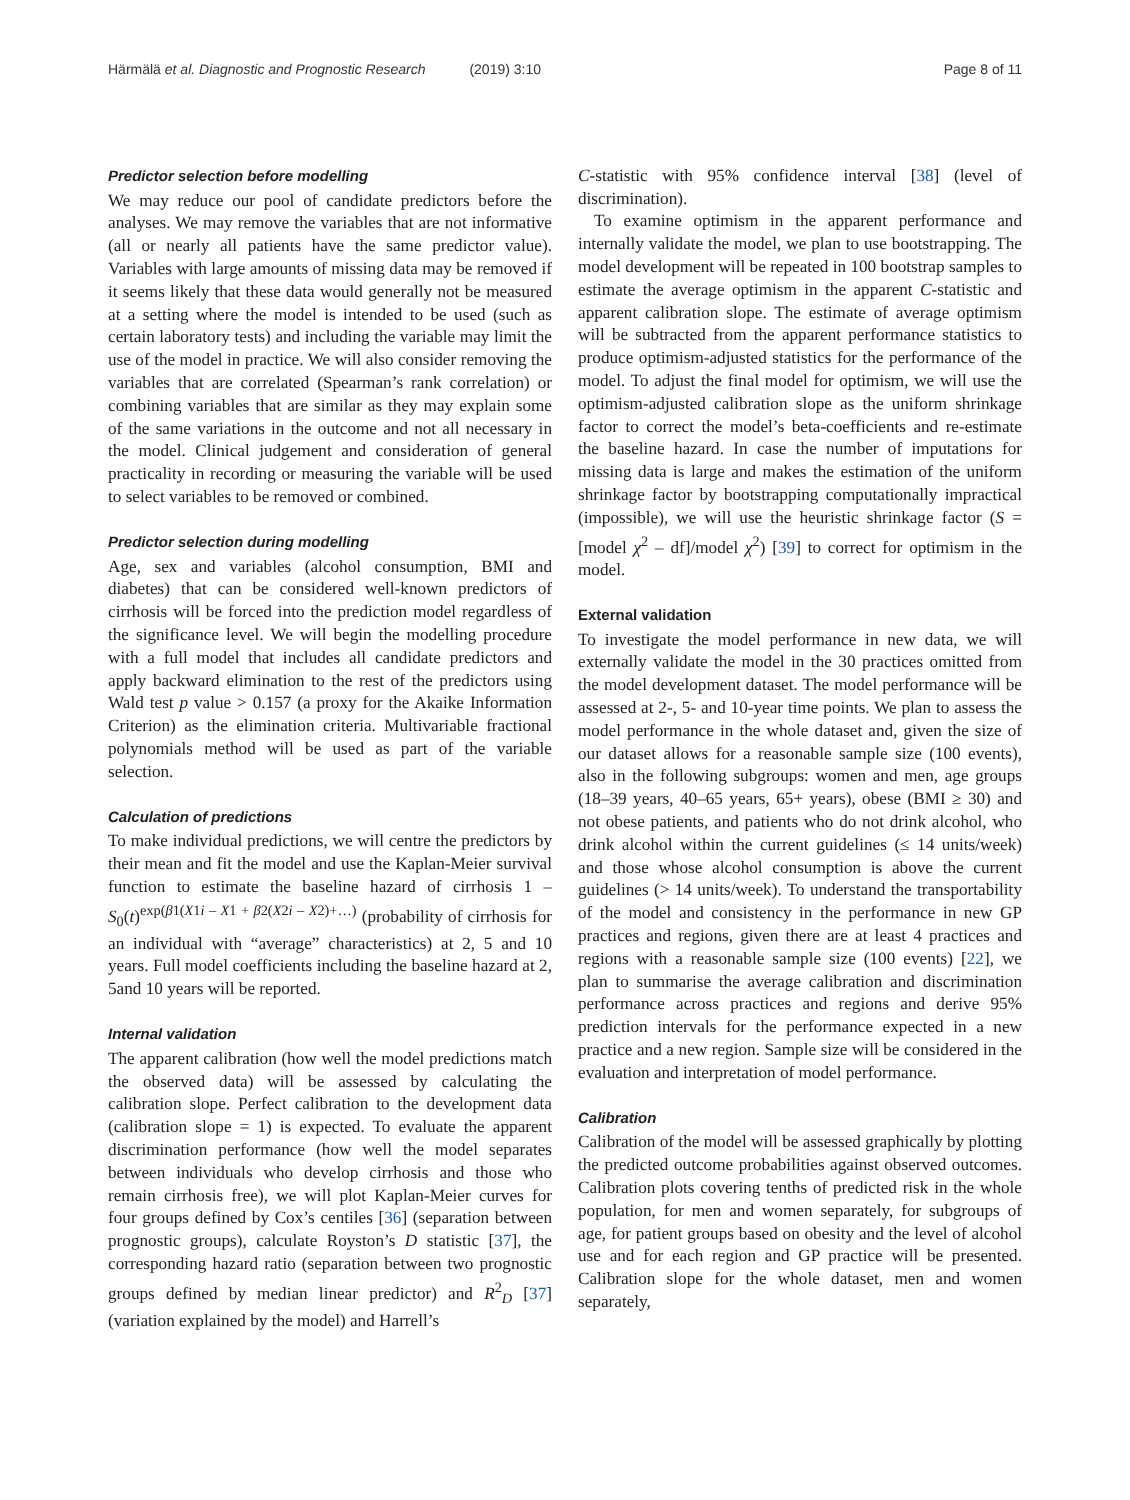Härmälä et al. Diagnostic and Prognostic Research (2019) 3:10
Page 8 of 11
Predictor selection before modelling
We may reduce our pool of candidate predictors before the analyses. We may remove the variables that are not informative (all or nearly all patients have the same predictor value). Variables with large amounts of missing data may be removed if it seems likely that these data would generally not be measured at a setting where the model is intended to be used (such as certain laboratory tests) and including the variable may limit the use of the model in practice. We will also consider removing the variables that are correlated (Spearman’s rank correlation) or combining variables that are similar as they may explain some of the same variations in the outcome and not all necessary in the model. Clinical judgement and consideration of general practicality in recording or measuring the variable will be used to select variables to be removed or combined.
Predictor selection during modelling
Age, sex and variables (alcohol consumption, BMI and diabetes) that can be considered well-known predictors of cirrhosis will be forced into the prediction model regardless of the significance level. We will begin the modelling procedure with a full model that includes all candidate predictors and apply backward elimination to the rest of the predictors using Wald test p value > 0.157 (a proxy for the Akaike Information Criterion) as the elimination criteria. Multivariable fractional polynomials method will be used as part of the variable selection.
Calculation of predictions
To make individual predictions, we will centre the predictors by their mean and fit the model and use the Kaplan-Meier survival function to estimate the baseline hazard of cirrhosis 1 – S<sub>0</sub>(t)<sup>exp(β1(X1i – X1 + β2(X2i – X2)+…)</sup> (probability of cirrhosis for an individual with “average” characteristics) at 2, 5 and 10 years. Full model coefficients including the baseline hazard at 2, 5and 10 years will be reported.
Internal validation
The apparent calibration (how well the model predictions match the observed data) will be assessed by calculating the calibration slope. Perfect calibration to the development data (calibration slope = 1) is expected. To evaluate the apparent discrimination performance (how well the model separates between individuals who develop cirrhosis and those who remain cirrhosis free), we will plot Kaplan-Meier curves for four groups defined by Cox’s centiles [36] (separation between prognostic groups), calculate Royston’s D statistic [37], the corresponding hazard ratio (separation between two prognostic groups defined by median linear predictor) and R<sup>2</sup><sub>D</sub> [37] (variation explained by the model) and Harrell’s
C-statistic with 95% confidence interval [38] (level of discrimination).
To examine optimism in the apparent performance and internally validate the model, we plan to use bootstrapping. The model development will be repeated in 100 bootstrap samples to estimate the average optimism in the apparent C-statistic and apparent calibration slope. The estimate of average optimism will be subtracted from the apparent performance statistics to produce optimism-adjusted statistics for the performance of the model. To adjust the final model for optimism, we will use the optimism-adjusted calibration slope as the uniform shrinkage factor to correct the model’s beta-coefficients and re-estimate the baseline hazard. In case the number of imputations for missing data is large and makes the estimation of the uniform shrinkage factor by bootstrapping computationally impractical (impossible), we will use the heuristic shrinkage factor (S = [model χ<sup>2</sup> – df]/model χ<sup>2</sup>) [39] to correct for optimism in the model.
External validation
To investigate the model performance in new data, we will externally validate the model in the 30 practices omitted from the model development dataset. The model performance will be assessed at 2-, 5- and 10-year time points. We plan to assess the model performance in the whole dataset and, given the size of our dataset allows for a reasonable sample size (100 events), also in the following subgroups: women and men, age groups (18–39 years, 40–65 years, 65+ years), obese (BMI ≥ 30) and not obese patients, and patients who do not drink alcohol, who drink alcohol within the current guidelines (≤ 14 units/week) and those whose alcohol consumption is above the current guidelines (> 14 units/week). To understand the transportability of the model and consistency in the performance in new GP practices and regions, given there are at least 4 practices and regions with a reasonable sample size (100 events) [22], we plan to summarise the average calibration and discrimination performance across practices and regions and derive 95% prediction intervals for the performance expected in a new practice and a new region. Sample size will be considered in the evaluation and interpretation of model performance.
Calibration
Calibration of the model will be assessed graphically by plotting the predicted outcome probabilities against observed outcomes. Calibration plots covering tenths of predicted risk in the whole population, for men and women separately, for subgroups of age, for patient groups based on obesity and the level of alcohol use and for each region and GP practice will be presented. Calibration slope for the whole dataset, men and women separately,